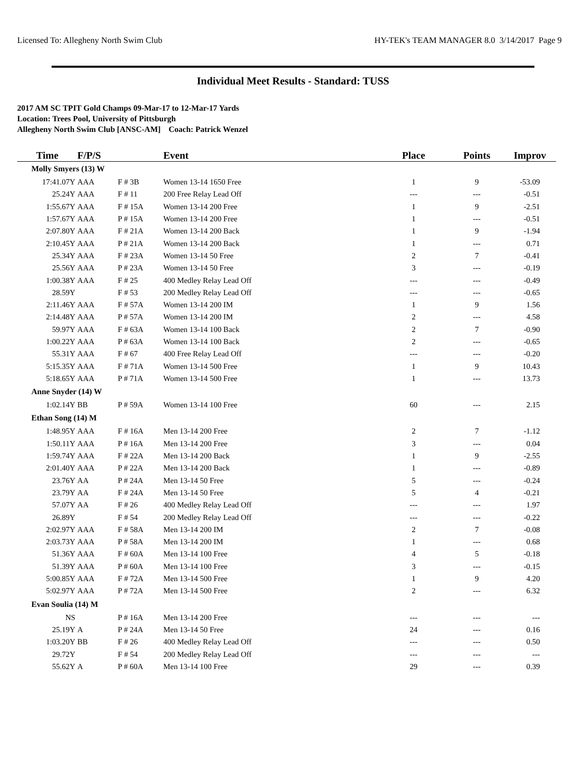Licensed To: Allegheny North Swim Club HY-TEK's TEAM MANAGER 8.0 3/14/2017 Page 9
Individual Meet Results - Standard: TUSS
2017 AM SC TPIT Gold Champs 09-Mar-17 to 12-Mar-17 Yards
Location: Trees Pool, University of Pittsburgh
Allegheny North Swim Club [ANSC-AM] Coach: Patrick Wenzel
| Time | F/P/S | | Event | Place | Points | Improv |
| --- | --- | --- | --- | --- | --- | --- |
| Molly Smyers (13) W | | | | | | |
| 17:41.07Y | AAA | F # 3B | Women 13-14 1650 Free | 1 | 9 | -53.09 |
| 25.24Y | AAA | F # 11 | 200 Free Relay Lead Off | --- | --- | -0.51 |
| 1:55.67Y | AAA | F # 15A | Women 13-14 200 Free | 1 | 9 | -2.51 |
| 1:57.67Y | AAA | P # 15A | Women 13-14 200 Free | 1 | --- | -0.51 |
| 2:07.80Y | AAA | F # 21A | Women 13-14 200 Back | 1 | 9 | -1.94 |
| 2:10.45Y | AAA | P # 21A | Women 13-14 200 Back | 1 | --- | 0.71 |
| 25.34Y | AAA | F # 23A | Women 13-14 50 Free | 2 | 7 | -0.41 |
| 25.56Y | AAA | P # 23A | Women 13-14 50 Free | 3 | --- | -0.19 |
| 1:00.38Y | AAA | F # 25 | 400 Medley Relay Lead Off | --- | --- | -0.49 |
| 28.59Y | | F # 53 | 200 Medley Relay Lead Off | --- | --- | -0.65 |
| 2:11.46Y | AAA | F # 57A | Women 13-14 200 IM | 1 | 9 | 1.56 |
| 2:14.48Y | AAA | P # 57A | Women 13-14 200 IM | 2 | --- | 4.58 |
| 59.97Y | AAA | F # 63A | Women 13-14 100 Back | 2 | 7 | -0.90 |
| 1:00.22Y | AAA | P # 63A | Women 13-14 100 Back | 2 | --- | -0.65 |
| 55.31Y | AAA | F # 67 | 400 Free Relay Lead Off | --- | --- | -0.20 |
| 5:15.35Y | AAA | F # 71A | Women 13-14 500 Free | 1 | 9 | 10.43 |
| 5:18.65Y | AAA | P # 71A | Women 13-14 500 Free | 1 | --- | 13.73 |
| Anne Snyder (14) W | | | | | | |
| 1:02.14Y | BB | P # 59A | Women 13-14 100 Free | 60 | --- | 2.15 |
| Ethan Song (14) M | | | | | | |
| 1:48.95Y | AAA | F # 16A | Men 13-14 200 Free | 2 | 7 | -1.12 |
| 1:50.11Y | AAA | P # 16A | Men 13-14 200 Free | 3 | --- | 0.04 |
| 1:59.74Y | AAA | F # 22A | Men 13-14 200 Back | 1 | 9 | -2.55 |
| 2:01.40Y | AAA | P # 22A | Men 13-14 200 Back | 1 | --- | -0.89 |
| 23.76Y | AA | P # 24A | Men 13-14 50 Free | 5 | --- | -0.24 |
| 23.79Y | AA | F # 24A | Men 13-14 50 Free | 5 | 4 | -0.21 |
| 57.07Y | AA | F # 26 | 400 Medley Relay Lead Off | --- | --- | 1.97 |
| 26.89Y | | F # 54 | 200 Medley Relay Lead Off | --- | --- | -0.22 |
| 2:02.97Y | AAA | F # 58A | Men 13-14 200 IM | 2 | 7 | -0.08 |
| 2:03.73Y | AAA | P # 58A | Men 13-14 200 IM | 1 | --- | 0.68 |
| 51.36Y | AAA | F # 60A | Men 13-14 100 Free | 4 | 5 | -0.18 |
| 51.39Y | AAA | P # 60A | Men 13-14 100 Free | 3 | --- | -0.15 |
| 5:00.85Y | AAA | F # 72A | Men 13-14 500 Free | 1 | 9 | 4.20 |
| 5:02.97Y | AAA | P # 72A | Men 13-14 500 Free | 2 | --- | 6.32 |
| Evan Soulia (14) M | | | | | | |
| NS | | P # 16A | Men 13-14 200 Free | --- | --- | --- |
| 25.19Y | A | P # 24A | Men 13-14 50 Free | 24 | --- | 0.16 |
| 1:03.20Y | BB | F # 26 | 400 Medley Relay Lead Off | --- | --- | 0.50 |
| 29.72Y | | F # 54 | 200 Medley Relay Lead Off | --- | --- | --- |
| 55.62Y | A | P # 60A | Men 13-14 100 Free | 29 | --- | 0.39 |